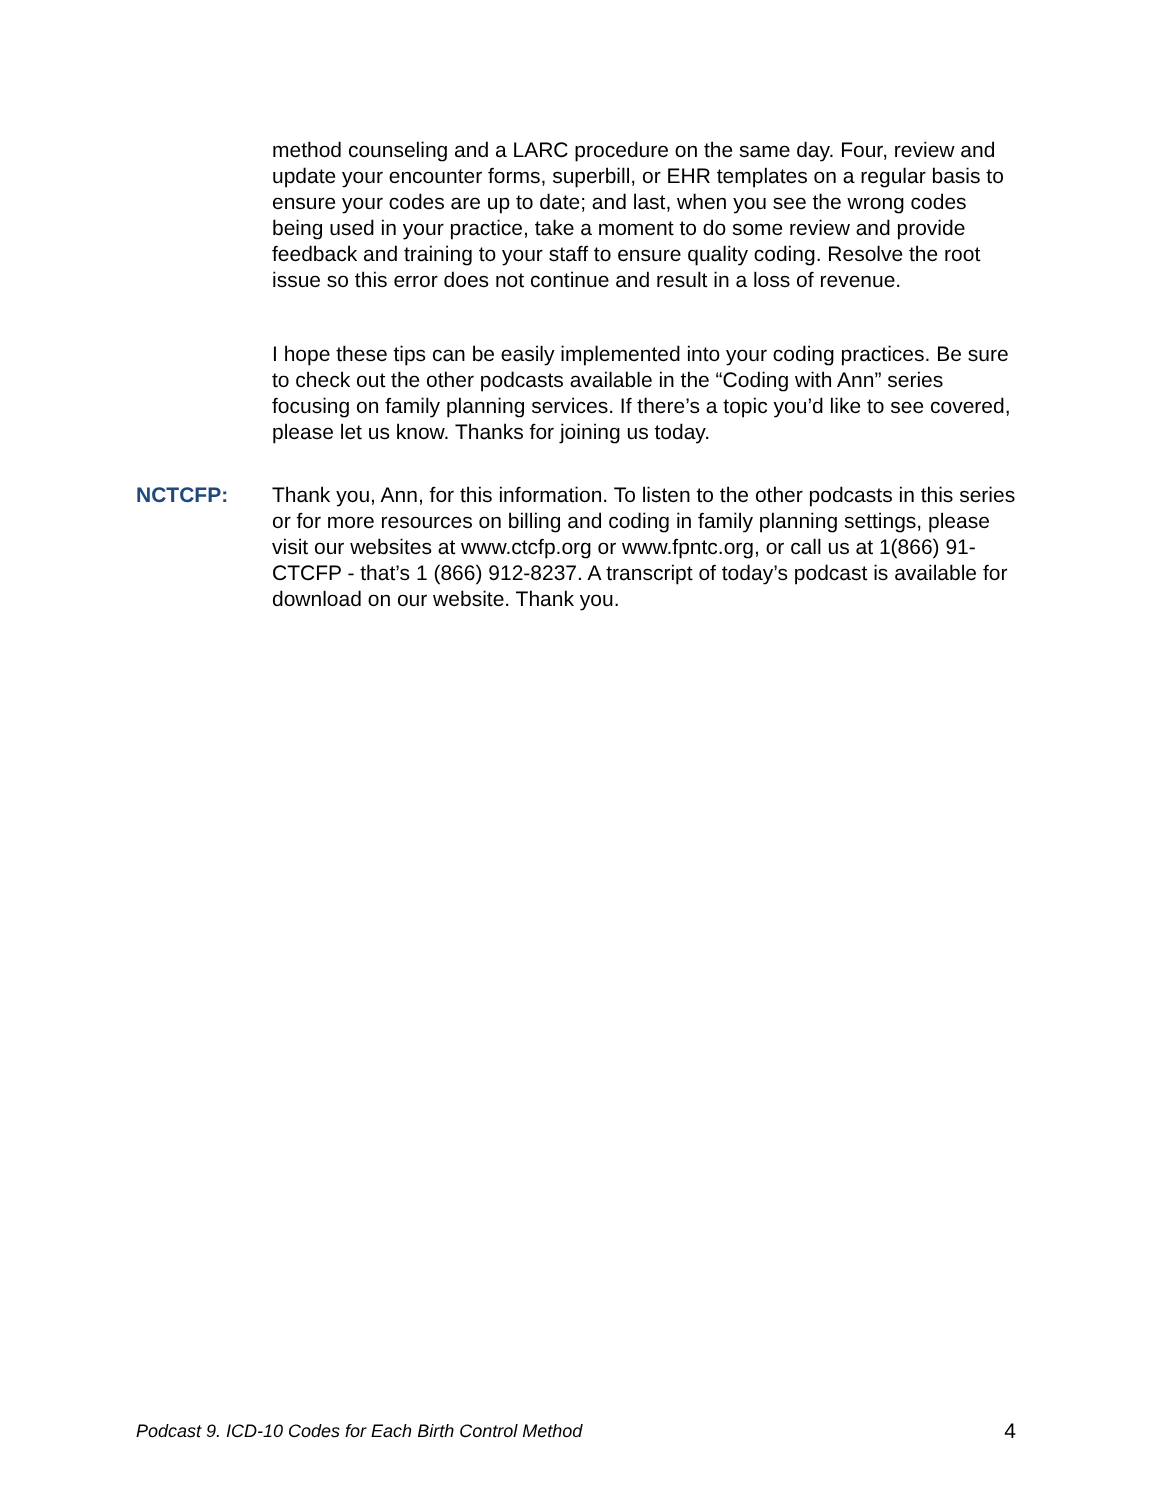method counseling and a LARC procedure on the same day. Four, review and update your encounter forms, superbill, or EHR templates on a regular basis to ensure your codes are up to date; and last, when you see the wrong codes being used in your practice, take a moment to do some review and provide feedback and training to your staff to ensure quality coding. Resolve the root issue so this error does not continue and result in a loss of revenue.
I hope these tips can be easily implemented into your coding practices. Be sure to check out the other podcasts available in the “Coding with Ann” series focusing on family planning services. If there’s a topic you’d like to see covered, please let us know. Thanks for joining us today.
NCTCFP: Thank you, Ann, for this information. To listen to the other podcasts in this series or for more resources on billing and coding in family planning settings, please visit our websites at www.ctcfp.org or www.fpntc.org, or call us at 1(866) 91-CTCFP - that’s 1 (866) 912-8237. A transcript of today’s podcast is available for download on our website. Thank you.
Podcast 9. ICD-10 Codes for Each Birth Control Method 4